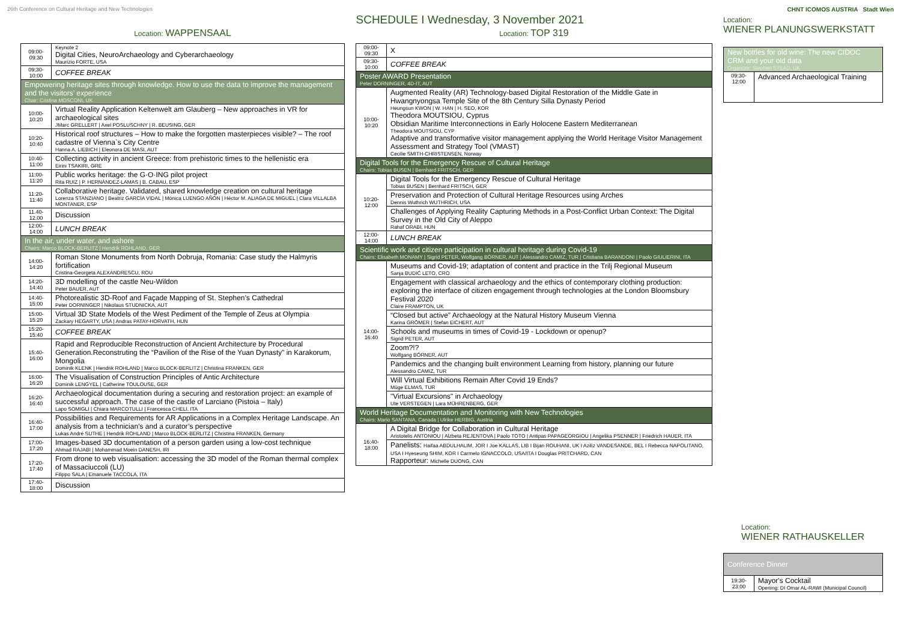26th Conference on Cultural Heritage and New Technologies
SCHEDULE I Wednesday, 3 November 2021
CHNT ICOMOS AUSTRIA Stadt Wien
Location: WAPPENSAAL
| 09:00-09:30 | Keynote 2 Digital Cities, NeuroArchaeology and Cyberarchaeology Maurizio FORTE, USA |
| 09:30-10:00 | COFFEE BREAK |
| Empowering heritage sites through knowledge. How to use the data to improve the management and the visitors’ experience Chair: Cristina MOSCONI, UK | |
| 10:00-10:20 | Virtual Reality Application Keltenwelt am Glauberg – New approaches in VR for archaeological sites JMarc GRELLERT / Axel POSLUSCHNY / R. BEUSING, GER |
| 10:20-10:40 | Historical roof structures – How to make the forgotten masterpieces visible? – The roof cadastre of Vienna`s City Centre Hanna A. LIEBICH / Eleonora DE MASI, AUT |
| 10:40-11:00 | Collecting activity in ancient Greece: from prehistoric times to the hellenistic era Eirini TSAKIRI, GRE |
| 11:00-11:20 | Public works heritage: the G·O·ING pilot project Rita RUIZ / P. HERNÁNDEZ-LAMAS / B. CABAU, ESP |
| 11:20-11:40 | Collaborative heritage. Validated, shared knowledge creation on cultural heritage Lorenza STANZIANO / Beatriz GARCÍA VIDAL / Mónica LUENGO AÑÓN / Héctor M. ALIAGA DE MIGUEL / Clara VILLALBA MONTANER, ESP |
| 11.40-12.00 | Discussion |
| 12:00-14:00 | LUNCH BREAK |
| In the air, under water, and ashore Chairs: Marco BLOCK-BERLITZ / Hendrik ROHLAND, GER | |
| 14:00-14:20 | Roman Stone Monuments from North Dobruja, Romania: Case study the Halmyris fortification Cristina-Georgeta ALEXANDRESCU, ROU |
| 14:20-14:40 | 3D modelling of the castle Neu-Wildon Peter BAUER, AUT |
| 14:40-15:00 | Photorealistic 3D-Roof and Façade Mapping of St. Stephen’s Cathedral Peter DORNINGER / Nikolaus STUDNICKA, AUT |
| 15:00-15:20 | Virtual 3D State Models of the West Pediment of the Temple of Zeus at Olympia Zackary HEGARTY, USA / Andras PATAY-HORVATH, HUN |
| 15:20-15:40 | COFFEE BREAK |
| 15:40-16:00 | Rapid and Reproducible Reconstruction of Ancient Architecture by Procedural Generation.Reconstruting the “Pavilion of the Rise of the Yuan Dynasty” in Karakorum, Mongolia Dominik KLENK / Hendrik ROHLAND / Marco BLOCK-BERLITZ / Christina FRANKEN, GER |
| 16:00-16:20 | The Visualisation of Construction Principles of Antic Architecture Dominik LENGYEL / Catherine TOULOUSE, GER |
| 16:20-16:40 | Archaeological documentation during a securing and restoration project: an example of successful approach. The case of the castle of Larciano (Pistoia – Italy) Lapo SOMIGLI / Chiara MARCOTULLI / Francesca CHELI, ITA |
| 16:40-17:00 | Possibilities and Requirements for AR Applications in a Complex Heritage Landscape. An analysis from a technician’s and a curator’s perspective Lukas André SUTHE / Hendrik ROHLAND / Marco BLOCK-BERLITZ / Christina FRANKEN, Germany |
| 17:00-17:20 | Images-based 3D documentation of a person garden using a low-cost technique Ahmad RAJABI / Mohammad Moein DANESH, IRI |
| 17:20-17:40 | From drone to web visualisation: accessing the 3D model of the Roman thermal complex of Massaciuccoli (LU) Filippo SALA / Emanuele TACCOLA, ITA |
| 17:40-18:00 | Discussion |
Location: TOP 319
| 09:00-09:30 | X |
| 09:30-10:00 | COFFEE BREAK |
| Poster AWARD Presentation Peter DORNINGER, 4D-IT, AUT | |
| 10:00-10:20 | Augmented Reality (AR) Technology-based Digital Restoration of the Middle Gate in Hwangnyongsa Temple Site of the 8th Century Silla Dynasty Period Heungsun KWON / W. HAN / H. SEO, KOR Theodora MOUTSIOU, Cyprus Obsidian Maritime Interconnections in Early Holocene Eastern Mediterranean Theodora MOUTSIOU, CYP Adaptive and transformative visitor management applying the World Heritage Visitor Management Assessment and Strategy Tool (VMAST) Cecilie SMITH-CHRISTENSEN, Norway |
| Digital Tools for the Emergency Rescue of Cultural Heritage Chairs: Tobias BUSEN / Bernhard FRITSCH, GER | |
| 10:20-12:00 | Digital Tools for the Emergency Rescue of Cultural Heritage Tobias BUSEN / Bernhard FRITSCH, GER |
| | Preservation and Protection of Cultural Heritage Resources using Arches Dennis Wuthrich WUTHRICH, USA |
| | Challenges of Applying Reality Capturing Methods in a Post-Conflict Urban Context: The Digital Survey in the Old City of Aleppo Rahaf ORABI, HUN |
| 12:00-14:00 | LUNCH BREAK |
| Scientific work and citizen participation in cultural heritage during Covid-19 Chairs: Elisabeth MONAMY / Sigrid PETER, Wolfgang BÖRNER, AUT / Alessandro CAMIZ, TUR / Cristiana BARANDONI / Paolo GIULIERINI, ITA | |
| 14:00-16:40 | Museums and Covid-19; adaptation of content and practice in the Trilj Regional Museum Sanja BUDIĆ LETO, CRO |
| | Engagement with classical archaeology and the ethics of contemporary clothing production: exploring the interface of citizen engagement through technologies at the London Bloomsbury Festival 2020 Claire FRAMPTON, UK |
| | “Closed but active” Archaeology at the Natural History Museum Vienna Karina GRÖMER / Stefan EICHERT, AUT |
| | Schools and museums in times of Covid-19 - Lockdown or openup? Sigrid PETER, AUT |
| | Zoom?!? Wolfgang BÖRNER, AUT |
| | Pandemics and the changing built environment Learning from history, planning our future Alessandro CAMIZ, TUR |
| | Will Virtual Exhibitions Remain After Covid 19 Ends? Müge ELMAS, TUR |
| | "Virtual Excursions" in Archaeology Ute VERSTEGEN / Lara MÜHRENBERG, GER |
| World Heritage Documentation and Monitoring with New Technologies Chairs: Mario SANTANA, Canada / Ulrike HERBIG, Austria | |
| 16:40-18:00 | A Digital Bridge for Collaboration in Cultural Heritage Aristotelis ANTONIOU / Alzbeta REJENTOVA / Paolo TOTO / Antipas PAPAGEORGIOU / Angelika PSENNER / Friedrich HAUER, ITA |
| | Panelists: Haifaa ABDULHALIM, JOR I Joe KALLAS, LIB I Bijan ROUHANI, UK I Aziliz VANDESANDE, BEL I Rebecca NAPOLITANO, USA I Hyeseung SHIM, KOR I Carmelo IGNACCOLO, USA/ITA I Douglas PRITCHARD, CAN Rapporteur: Michelle DUONG, CAN |
Location:
WIENER PLANUNGSWERKSTATT
| New bottles for old wine: The new CIDOC CRM and your old data Organizer: Stephen STEAD, UK | |
| 09:30-12:00 | Advanced Archaeological Training |
Location:
WIENER RATHAUSKELLER
| Conference Dinner | |
| 19:30-23:00 | Mayor's Cocktail Opening: DI Omar AL-RAWI (Municipal Council) |